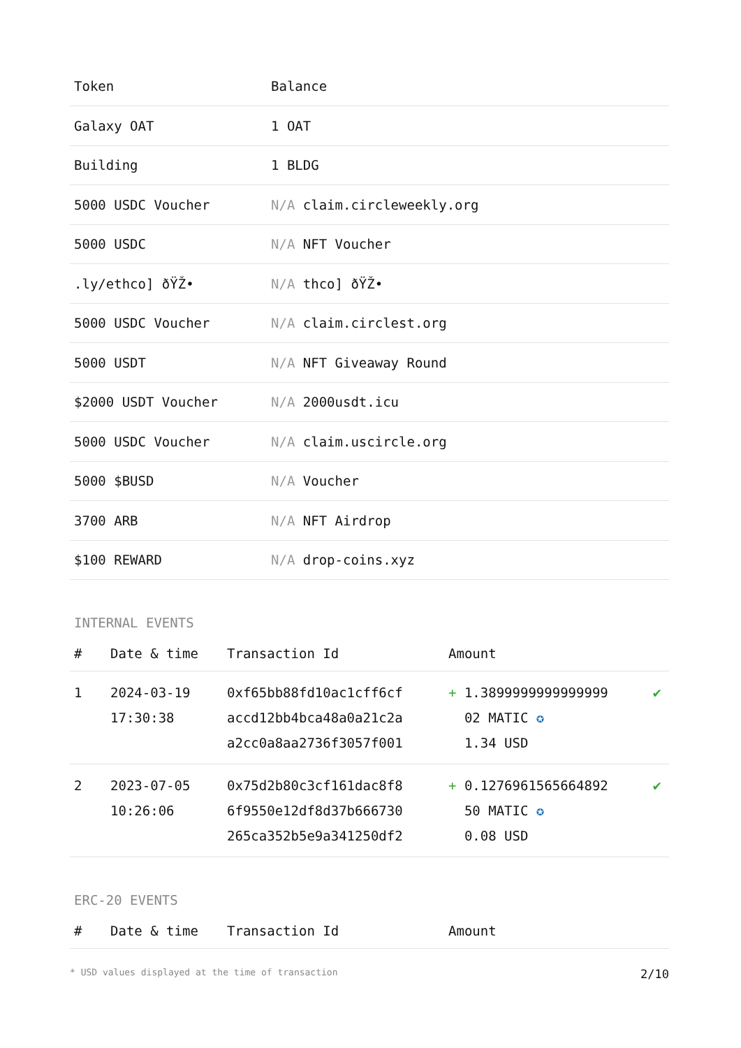| Token | Balance |
| --- | --- |
| Galaxy OAT | 1 OAT |
| Building | 1 BLDG |
| 5000 USDC Voucher | N/A claim.circleweekly.org |
| 5000 USDC | N/A NFT Voucher |
| .ly/ethco] ðŸŽ• | N/A thco] ðŸŽ• |
| 5000 USDC Voucher | N/A claim.circlest.org |
| 5000 USDT | N/A NFT Giveaway Round |
| $2000 USDT Voucher | N/A 2000usdt.icu |
| 5000 USDC Voucher | N/A claim.uscircle.org |
| 5000 $BUSD | N/A Voucher |
| 3700 ARB | N/A NFT Airdrop |
| $100 REWARD | N/A drop-coins.xyz |
INTERNAL EVENTS
| # | Date & time | Transaction Id | Amount | |
| --- | --- | --- | --- | --- |
| 1 | 2024-03-19 17:30:38 | 0xf65bb88fd10ac1cff6cf accd12bb4bca48a0a21c2a a2cc0a8aa2736f3057f001 | + 1.3899999999999999 02 MATIC ✪ 1.34 USD | ✔ |
| 2 | 2023-07-05 10:26:06 | 0x75d2b80c3cf161dac8f8 6f9550e12df8d37b666730 265ca352b5e9a341250df2 | + 0.1276961565664892 50 MATIC ✪ 0.08 USD | ✔ |
ERC-20 EVENTS
| # | Date & time | Transaction Id | Amount |
| --- | --- | --- | --- |
* USD values displayed at the time of transaction 2/10